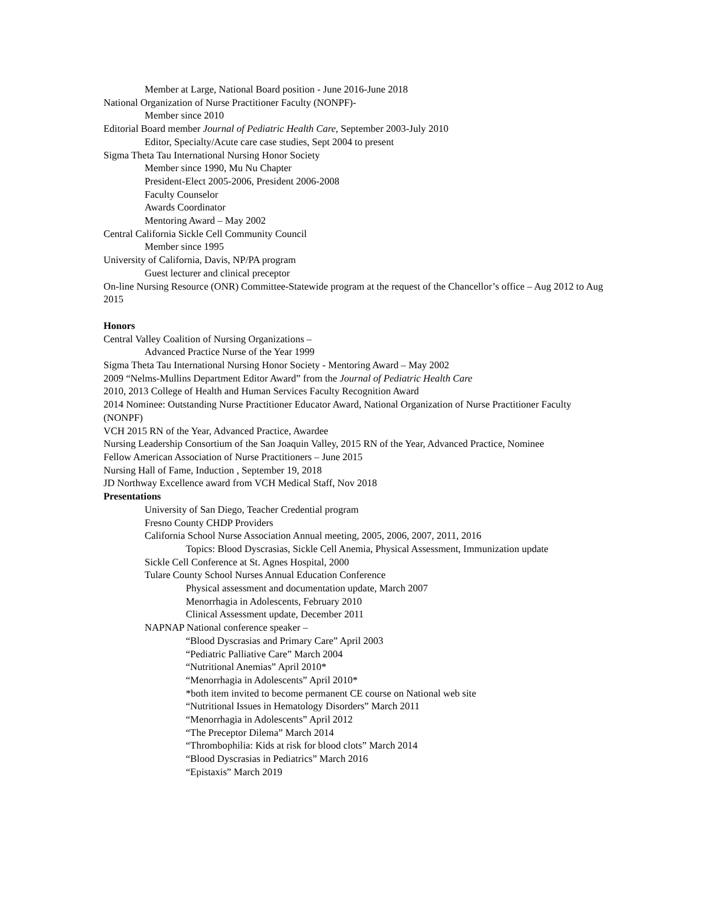Member at Large, National Board position - June 2016-June 2018
National Organization of Nurse Practitioner Faculty (NONPF)-
Member since 2010
Editorial Board member Journal of Pediatric Health Care, September 2003-July 2010
Editor, Specialty/Acute care case studies, Sept 2004 to present
Sigma Theta Tau International Nursing Honor Society
Member since 1990, Mu Nu Chapter
President-Elect 2005-2006, President 2006-2008
Faculty Counselor
Awards Coordinator
Mentoring Award – May 2002
Central California Sickle Cell Community Council
Member since 1995
University of California, Davis, NP/PA program
Guest lecturer and clinical preceptor
On-line Nursing Resource (ONR) Committee-Statewide program at the request of the Chancellor’s office – Aug 2012 to Aug 2015
Honors
Central Valley Coalition of Nursing Organizations –
Advanced Practice Nurse of the Year 1999
Sigma Theta Tau International Nursing Honor Society - Mentoring Award – May 2002
2009 “Nelms-Mullins Department Editor Award” from the Journal of Pediatric Health Care
2010, 2013 College of Health and Human Services Faculty Recognition Award
2014 Nominee: Outstanding Nurse Practitioner Educator Award, National Organization of Nurse Practitioner Faculty (NONPF)
VCH 2015 RN of the Year, Advanced Practice, Awardee
Nursing Leadership Consortium of the San Joaquin Valley, 2015 RN of the Year, Advanced Practice, Nominee
Fellow American Association of Nurse Practitioners – June 2015
Nursing Hall of Fame, Induction , September 19, 2018
JD Northway Excellence award from VCH Medical Staff, Nov 2018
Presentations
University of San Diego, Teacher Credential program
Fresno County CHDP Providers
California School Nurse Association Annual meeting, 2005, 2006, 2007, 2011, 2016
Topics: Blood Dyscrasias, Sickle Cell Anemia, Physical Assessment, Immunization update
Sickle Cell Conference at St. Agnes Hospital, 2000
Tulare County School Nurses Annual Education Conference
Physical assessment and documentation update, March 2007
Menorrhagia in Adolescents, February 2010
Clinical Assessment update, December 2011
NAPNAP National conference speaker –
“Blood Dyscrasias and Primary Care” April 2003
“Pediatric Palliative Care” March 2004
“Nutritional Anemias” April 2010*
“Menorrhagia in Adolescents” April 2010*
*both item invited to become permanent CE course on National web site
“Nutritional Issues in Hematology Disorders” March 2011
“Menorrhagia in Adolescents” April 2012
“The Preceptor Dilema” March 2014
“Thrombophilia: Kids at risk for blood clots” March 2014
“Blood Dyscrasias in Pediatrics” March 2016
“Epistaxis” March 2019